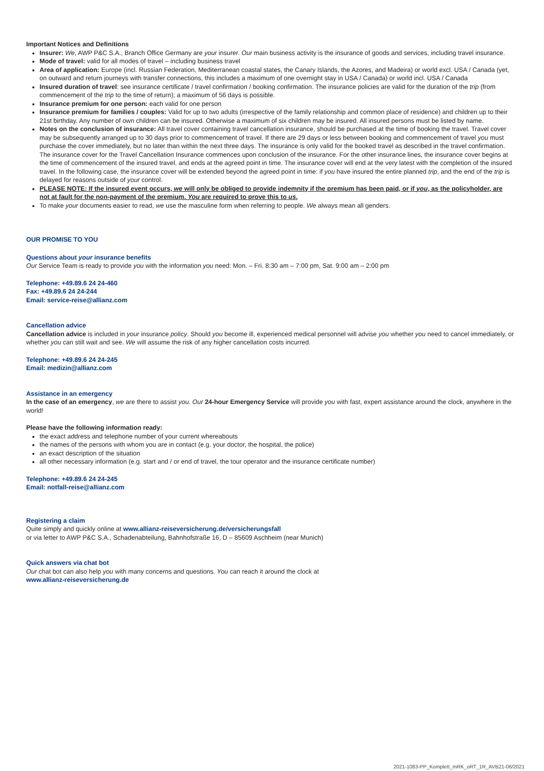Important Notices and Definitions
Insurer: We, AWP P&C S.A., Branch Office Germany are your insurer. Our main business activity is the insurance of goods and services, including travel insurance.
Mode of travel: valid for all modes of travel – including business travel
Area of application: Europe (incl. Russian Federation, Mediterranean coastal states, the Canary Islands, the Azores, and Madeira) or world excl. USA / Canada (yet, on outward and return journeys with transfer connections, this includes a maximum of one overnight stay in USA / Canada) or world incl. USA / Canada
Insured duration of travel: see insurance certificate / travel confirmation / booking confirmation. The insurance policies are valid for the duration of the trip (from commencement of the trip to the time of return); a maximum of 56 days is possible.
Insurance premium for one person: each valid for one person
Insurance premium for families / couples: Valid for up to two adults (irrespective of the family relationship and common place of residence) and children up to their 21st birthday. Any number of own children can be insured. Otherwise a maximum of six children may be insured. All insured persons must be listed by name.
Notes on the conclusion of insurance: All travel cover containing travel cancellation insurance, should be purchased at the time of booking the travel. Travel cover may be subsequently arranged up to 30 days prior to commencement of travel. If there are 29 days or less between booking and commencement of travel you must purchase the cover immediately, but no later than within the next three days. The insurance is only valid for the booked travel as described in the travel confirmation. The insurance cover for the Travel Cancellation Insurance commences upon conclusion of the insurance. For the other insurance lines, the insurance cover begins at the time of commencement of the insured travel, and ends at the agreed point in time. The insurance cover will end at the very latest with the completion of the insured travel. In the following case, the insurance cover will be extended beyond the agreed point in time: if you have insured the entire planned trip, and the end of the trip is delayed for reasons outside of your control.
PLEASE NOTE: If the insured event occurs, we will only be obliged to provide indemnity if the premium has been paid, or if you, as the policyholder, are not at fault for the non-payment of the premium. You are required to prove this to us.
To make your documents easier to read, we use the masculine form when referring to people. We always mean all genders.
OUR PROMISE TO YOU
Questions about your insurance benefits
Our Service Team is ready to provide you with the information you need: Mon. – Fri. 8:30 am – 7:00 pm, Sat. 9:00 am – 2:00 pm
Telephone: +49.89.6 24 24-460
Fax: +49.89.6 24 24-244
Email: service-reise@allianz.com
Cancellation advice
Cancellation advice is included in your insurance policy. Should you become ill, experienced medical personnel will advise you whether you need to cancel immediately, or whether you can still wait and see. We will assume the risk of any higher cancellation costs incurred.
Telephone: +49.89.6 24 24-245
Email: medizin@allianz.com
Assistance in an emergency
In the case of an emergency, we are there to assist you. Our 24-hour Emergency Service will provide you with fast, expert assistance around the clock, anywhere in the world!
Please have the following information ready:
the exact address and telephone number of your current whereabouts
the names of the persons with whom you are in contact (e.g. your doctor, the hospital, the police)
an exact description of the situation
all other necessary information (e.g. start and / or end of travel, the tour operator and the insurance certificate number)
Telephone: +49.89.6 24 24-245
Email: notfall-reise@allianz.com
Registering a claim
Quite simply and quickly online at www.allianz-reiseversicherung.de/versicherungsfall
or via letter to AWP P&C S.A., Schadenabteilung, Bahnhofstraße 16, D – 85609 Aschheim (near Munich)
Quick answers via chat bot
Our chat bot can also help you with many concerns and questions. You can reach it around the clock at
www.allianz-reiseversicherung.de
2021-1083-PP_Komplett_mRK_oRT_1R_AVB21-06/2021